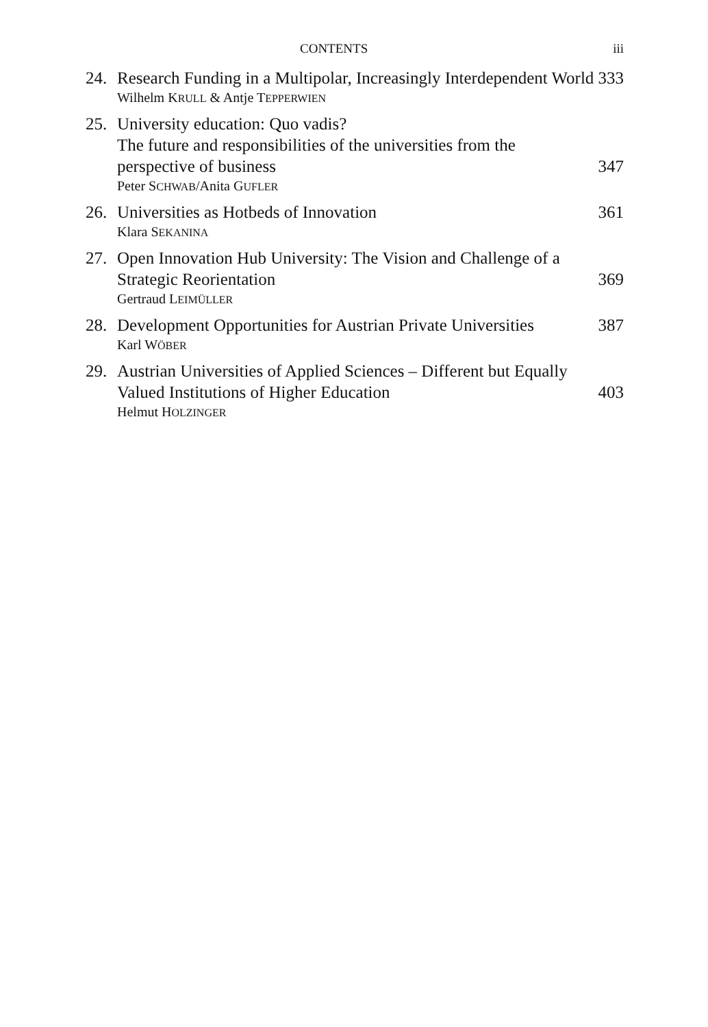CONTENTS iii
24. Research Funding in a Multipolar, Increasingly Interdependent World
333
Wilhelm KRULL & Antje TEPPERWIEN
25. University education: Quo vadis?
The future and responsibilities of the universities from the perspective of business
347
Peter SCHWAB/Anita GUFLER
26. Universities as Hotbeds of Innovation
361
Klara SEKANINA
27. Open Innovation Hub University: The Vision and Challenge of a Strategic Reorientation
369
Gertraud LEIMÜLLER
28. Development Opportunities for Austrian Private Universities
387
Karl WÖBER
29. Austrian Universities of Applied Sciences – Different but Equally Valued Institutions of Higher Education
403
Helmut HOLZINGER